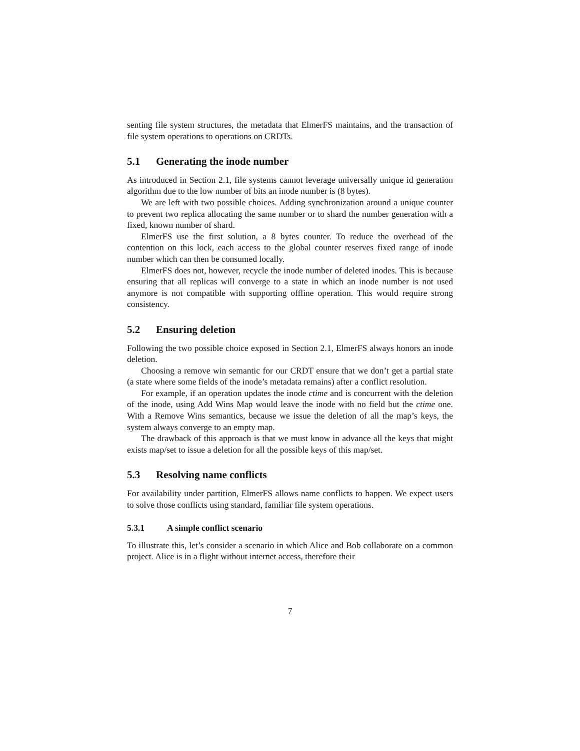senting file system structures, the metadata that ElmerFS maintains, and the transaction of file system operations to operations on CRDTs.
5.1 Generating the inode number
As introduced in Section 2.1, file systems cannot leverage universally unique id generation algorithm due to the low number of bits an inode number is (8 bytes).
We are left with two possible choices. Adding synchronization around a unique counter to prevent two replica allocating the same number or to shard the number generation with a fixed, known number of shard.
ElmerFS use the first solution, a 8 bytes counter. To reduce the overhead of the contention on this lock, each access to the global counter reserves fixed range of inode number which can then be consumed locally.
ElmerFS does not, however, recycle the inode number of deleted inodes. This is because ensuring that all replicas will converge to a state in which an inode number is not used anymore is not compatible with supporting offline operation. This would require strong consistency.
5.2 Ensuring deletion
Following the two possible choice exposed in Section 2.1, ElmerFS always honors an inode deletion.
Choosing a remove win semantic for our CRDT ensure that we don’t get a partial state (a state where some fields of the inode’s metadata remains) after a conflict resolution.
For example, if an operation updates the inode ctime and is concurrent with the deletion of the inode, using Add Wins Map would leave the inode with no field but the ctime one. With a Remove Wins semantics, because we issue the deletion of all the map’s keys, the system always converge to an empty map.
The drawback of this approach is that we must know in advance all the keys that might exists map/set to issue a deletion for all the possible keys of this map/set.
5.3 Resolving name conflicts
For availability under partition, ElmerFS allows name conflicts to happen. We expect users to solve those conflicts using standard, familiar file system operations.
5.3.1 A simple conflict scenario
To illustrate this, let’s consider a scenario in which Alice and Bob collaborate on a common project. Alice is in a flight without internet access, therefore their
7